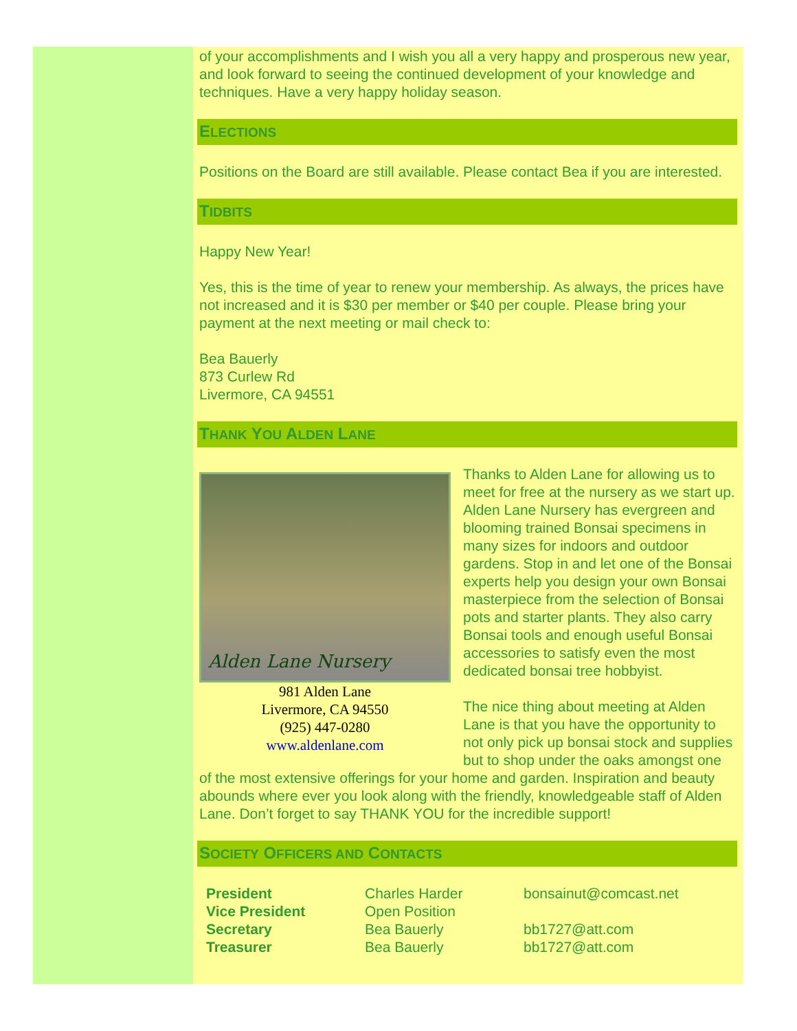of your accomplishments and I wish you all a very happy and prosperous new year, and look forward to seeing the continued development of your knowledge and techniques. Have a very happy holiday season.
ELECTIONS
Positions on the Board are still available. Please contact Bea if you are interested.
TIDBITS
Happy New Year!
Yes, this is the time of year to renew your membership. As always, the prices have not increased and it is $30 per member or $40 per couple. Please bring your payment at the next meeting or mail check to:
Bea Bauerly
873 Curlew Rd
Livermore, CA 94551
THANK YOU ALDEN LANE
Alden Lane Nursery
981 Alden Lane
Livermore, CA 94550
(925) 447-0280
www.aldenlane.com
Thanks to Alden Lane for allowing us to meet for free at the nursery as we start up. Alden Lane Nursery has evergreen and blooming trained Bonsai specimens in many sizes for indoors and outdoor gardens. Stop in and let one of the Bonsai experts help you design your own Bonsai masterpiece from the selection of Bonsai pots and starter plants. They also carry Bonsai tools and enough useful Bonsai accessories to satisfy even the most dedicated bonsai tree hobbyist.
The nice thing about meeting at Alden Lane is that you have the opportunity to not only pick up bonsai stock and supplies but to shop under the oaks amongst one of the most extensive offerings for your home and garden. Inspiration and beauty abounds where ever you look along with the friendly, knowledgeable staff of Alden Lane. Don’t forget to say THANK YOU for the incredible support!
SOCIETY OFFICERS AND CONTACTS
| President | Charles Harder | bonsainut@comcast.net |
| Vice President | Open Position | |
| Secretary | Bea Bauerly | bb1727@att.com |
| Treasurer | Bea Bauerly | bb1727@att.com |